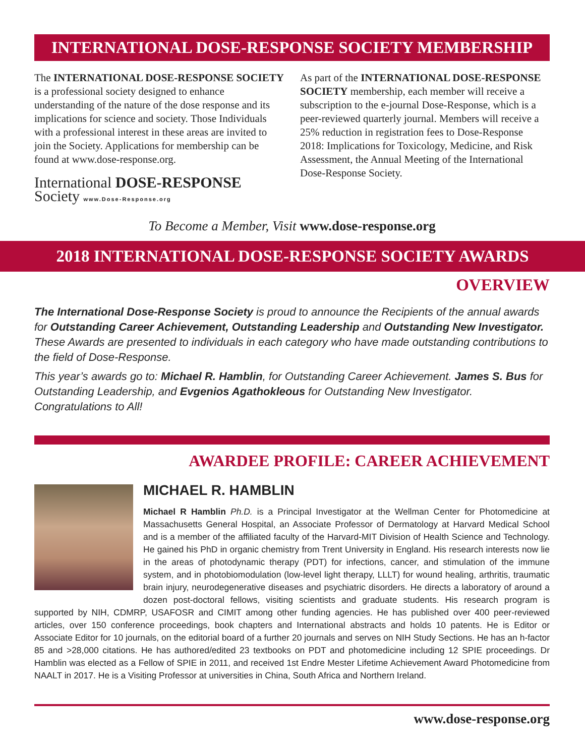INTERNATIONAL DOSE-RESPONSE SOCIETY MEMBERSHIP
The INTERNATIONAL DOSE-RESPONSE SOCIETY is a professional society designed to enhance understanding of the nature of the dose response and its implications for science and society. Those Individuals with a professional interest in these areas are invited to join the Society. Applications for membership can be found at www.dose-response.org.
International DOSE-RESPONSE Society www.Dose-Response.org
As part of the INTERNATIONAL DOSE-RESPONSE SOCIETY membership, each member will receive a subscription to the e-journal Dose-Response, which is a peer-reviewed quarterly journal. Members will receive a 25% reduction in registration fees to Dose-Response 2018: Implications for Toxicology, Medicine, and Risk Assessment, the Annual Meeting of the International Dose-Response Society.
To Become a Member, Visit www.dose-response.org
2018 INTERNATIONAL DOSE-RESPONSE SOCIETY AWARDS
OVERVIEW
The International Dose-Response Society is proud to announce the Recipients of the annual awards for Outstanding Career Achievement, Outstanding Leadership and Outstanding New Investigator. These Awards are presented to individuals in each category who have made outstanding contributions to the field of Dose-Response.
This year’s awards go to: Michael R. Hamblin, for Outstanding Career Achievement. James S. Bus for Outstanding Leadership, and Evgenios Agathokleous for Outstanding New Investigator. Congratulations to All!
AWARDEE PROFILE: CAREER ACHIEVEMENT
MICHAEL R. HAMBLIN
Michael R Hamblin Ph.D. is a Principal Investigator at the Wellman Center for Photomedicine at Massachusetts General Hospital, an Associate Professor of Dermatology at Harvard Medical School and is a member of the affiliated faculty of the Harvard-MIT Division of Health Science and Technology. He gained his PhD in organic chemistry from Trent University in England. His research interests now lie in the areas of photodynamic therapy (PDT) for infections, cancer, and stimulation of the immune system, and in photobiomodulation (low-level light therapy, LLLT) for wound healing, arthritis, traumatic brain injury, neurodegenerative diseases and psychiatric disorders. He directs a laboratory of around a dozen post-doctoral fellows, visiting scientists and graduate students. His research program is supported by NIH, CDMRP, USAFOSR and CIMIT among other funding agencies. He has published over 400 peer-reviewed articles, over 150 conference proceedings, book chapters and International abstracts and holds 10 patents. He is Editor or Associate Editor for 10 journals, on the editorial board of a further 20 journals and serves on NIH Study Sections. He has an h-factor 85 and >28,000 citations. He has authored/edited 23 textbooks on PDT and photomedicine including 12 SPIE proceedings. Dr Hamblin was elected as a Fellow of SPIE in 2011, and received 1st Endre Mester Lifetime Achievement Award Photomedicine from NAALT in 2017. He is a Visiting Professor at universities in China, South Africa and Northern Ireland.
www.dose-response.org